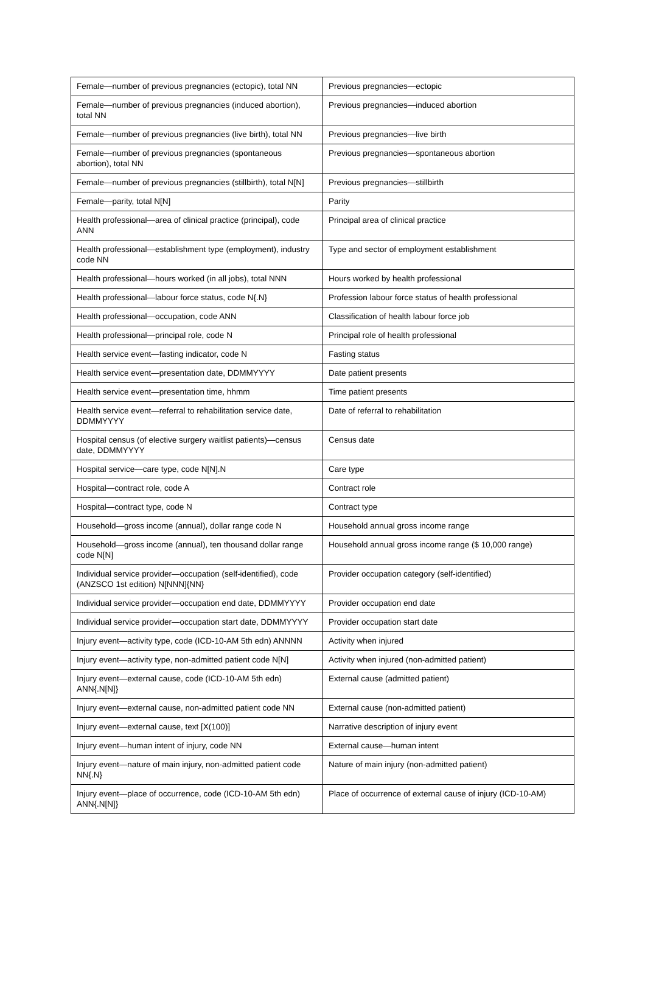| Female—number of previous pregnancies (ectopic), total NN | Previous pregnancies—ectopic |
| Female—number of previous pregnancies (induced abortion), total NN | Previous pregnancies—induced abortion |
| Female—number of previous pregnancies (live birth), total NN | Previous pregnancies—live birth |
| Female—number of previous pregnancies (spontaneous abortion), total NN | Previous pregnancies—spontaneous abortion |
| Female—number of previous pregnancies (stillbirth), total N[N] | Previous pregnancies—stillbirth |
| Female—parity, total N[N] | Parity |
| Health professional—area of clinical practice (principal), code ANN | Principal area of clinical practice |
| Health professional—establishment type (employment), industry code NN | Type and sector of employment establishment |
| Health professional—hours worked (in all jobs), total NNN | Hours worked by health professional |
| Health professional—labour force status, code N{.N} | Profession labour force status of health professional |
| Health professional—occupation, code ANN | Classification of health labour force job |
| Health professional—principal role, code N | Principal role of health professional |
| Health service event—fasting indicator, code N | Fasting status |
| Health service event—presentation date, DDMMYYYY | Date patient presents |
| Health service event—presentation time, hhmm | Time patient presents |
| Health service event—referral to rehabilitation service date, DDMMYYYY | Date of referral to rehabilitation |
| Hospital census (of elective surgery waitlist patients)—census date, DDMMYYYY | Census date |
| Hospital service—care type, code N[N].N | Care type |
| Hospital—contract role, code A | Contract role |
| Hospital—contract type, code N | Contract type |
| Household—gross income (annual), dollar range code N | Household annual gross income range |
| Household—gross income (annual), ten thousand dollar range code N[N] | Household annual gross income range ($ 10,000 range) |
| Individual service provider—occupation (self-identified), code (ANZSCO 1st edition) N[NNN]{NN} | Provider occupation category (self-identified) |
| Individual service provider—occupation end date, DDMMYYYY | Provider occupation end date |
| Individual service provider—occupation start date, DDMMYYYY | Provider occupation start date |
| Injury event—activity type, code (ICD-10-AM 5th edn) ANNNN | Activity when injured |
| Injury event—activity type, non-admitted patient code N[N] | Activity when injured (non-admitted patient) |
| Injury event—external cause, code (ICD-10-AM 5th edn) ANN{.N[N]} | External cause (admitted patient) |
| Injury event—external cause, non-admitted patient code NN | External cause (non-admitted patient) |
| Injury event—external cause, text [X(100)] | Narrative description of injury event |
| Injury event—human intent of injury, code NN | External cause—human intent |
| Injury event—nature of main injury, non-admitted patient code NN{.N} | Nature of main injury (non-admitted patient) |
| Injury event—place of occurrence, code (ICD-10-AM 5th edn) ANN{.N[N]} | Place of occurrence of external cause of injury (ICD-10-AM) |